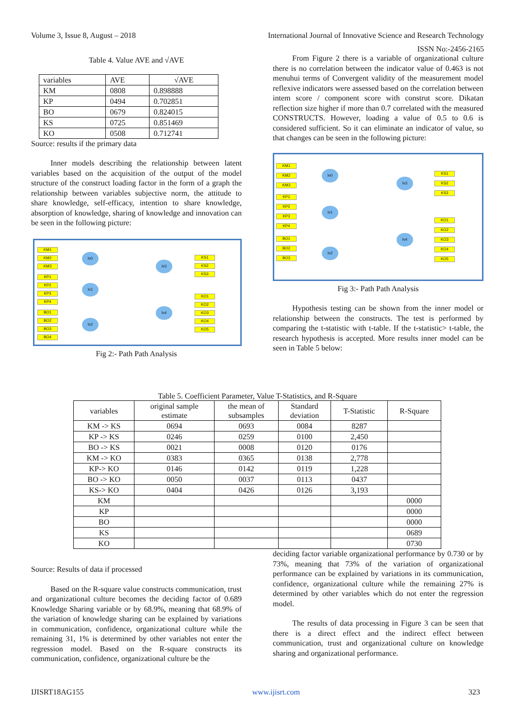Volume 3, Issue 8, August – 2018 International Journal of Innovative Science and Research Technology
ISSN No:-2456-2165
Table 4. Value AVE and √AVE
| variables | AVE | √AVE |
| KM | 0808 | 0.898888 |
| KP | 0494 | 0.702851 |
| BO | 0679 | 0.824015 |
| KS | 0725 | 0.851469 |
| KO | 0508 | 0.712741 |
Source: results if the primary data
Inner models describing the relationship between latent variables based on the acquisition of the output of the model structure of the construct loading factor in the form of a graph the relationship between variables subjective norm, the attitude to share knowledge, self-efficacy, intention to share knowledge, absorption of knowledge, sharing of knowledge and innovation can be seen in the following picture:
KM1
KM2
KM3
KP1
KP2
KP3
KP4
BO1
BO2
BO3
BO4
lv0
lv1
lv2
lv3
lv4
KS1
KS2
KS3
KO1
KO2
KO3
KO4
KO5
Fig 2:- Path Path Analysis
From Figure 2 there is a variable of organizational culture there is no correlation between the indicator value of 0.463 is not menuhui terms of Convergent validity of the measurement model reflexive indicators were assessed based on the correlation between intem score / component score with construt score. Dikatan reflection size higher if more than 0.7 correlated with the measured CONSTRUCTS. However, loading a value of 0.5 to 0.6 is considered sufficient. So it can eliminate an indicator of value, so that changes can be seen in the following picture:
KM1
KM2
KM3
KP1
KP2
KP3
KP4
BO1
BO2
BO3
lv0
lv1
lv2
lv3
lv4
KS1
KS2
KS3
KO1
KO2
KO3
KO4
KO5
Fig 3:- Path Path Analysis
Hypothesis testing can be shown from the inner model or relationship between the constructs. The test is performed by comparing the t-statistic with t-table. If the t-statistic> t-table, the research hypothesis is accepted. More results inner model can be seen in Table 5 below:
Table 5. Coefficient Parameter, Value T-Statistics, and R-Square
| variables | original sample estimate | the mean of subsamples | Standard deviation | T-Statistic | R-Square |
| --- | --- | --- | --- | --- | --- |
| KM -> KS | 0694 | 0693 | 0084 | 8287 | |
| KP -> KS | 0246 | 0259 | 0100 | 2,450 | |
| BO -> KS | 0021 | 0008 | 0120 | 0176 | |
| KM -> KO | 0383 | 0365 | 0138 | 2,778 | |
| KP-> KO | 0146 | 0142 | 0119 | 1,228 | |
| BO -> KO | 0050 | 0037 | 0113 | 0437 | |
| KS-> KO | 0404 | 0426 | 0126 | 3,193 | |
| KM | | | | | 0000 |
| KP | | | | | 0000 |
| BO | | | | | 0000 |
| KS | | | | | 0689 |
| KO | | | | | 0730 |
Source: Results of data if processed
Based on the R-square value constructs communication, trust and organizational culture becomes the deciding factor of 0.689 Knowledge Sharing variable or by 68.9%, meaning that 68.9% of the variation of knowledge sharing can be explained by variations in communication, confidence, organizational culture while the remaining 31, 1% is determined by other variables not enter the regression model. Based on the R-square constructs its communication, confidence, organizational culture be the
deciding factor variable organizational performance by 0.730 or by 73%, meaning that 73% of the variation of organizational performance can be explained by variations in its communication, confidence, organizational culture while the remaining 27% is determined by other variables which do not enter the regression model.
The results of data processing in Figure 3 can be seen that there is a direct effect and the indirect effect between communication, trust and organizational culture on knowledge sharing and organizational performance.
IJISRT18AG155 www.ijisrt.com 323